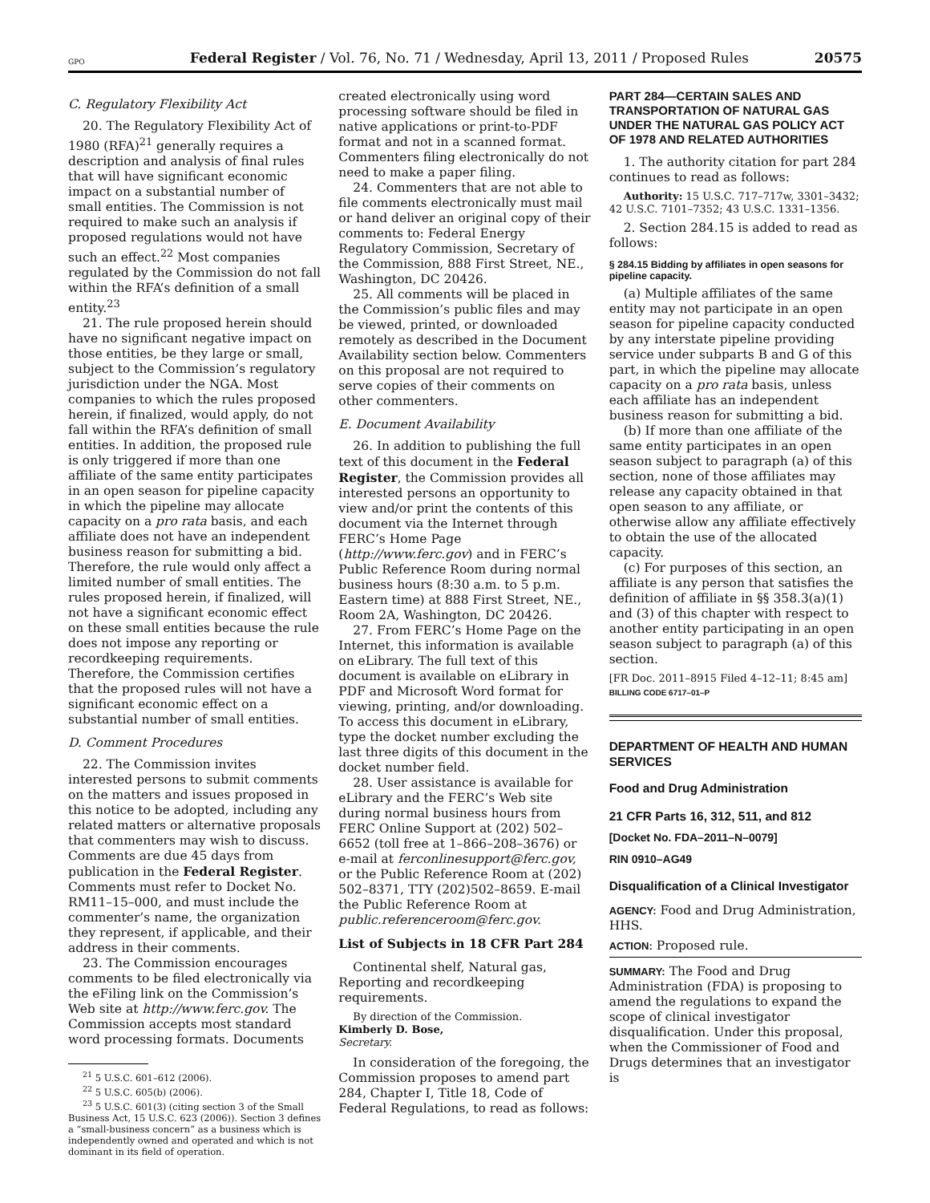GPO Federal Register / Vol. 76, No. 71 / Wednesday, April 13, 2011 / Proposed Rules 20575
C. Regulatory Flexibility Act
20. The Regulatory Flexibility Act of 1980 (RFA)<sup>21</sup> generally requires a description and analysis of final rules that will have significant economic impact on a substantial number of small entities. The Commission is not required to make such an analysis if proposed regulations would not have such an effect.<sup>22</sup> Most companies regulated by the Commission do not fall within the RFA’s definition of a small entity.<sup>23</sup>
21. The rule proposed herein should have no significant negative impact on those entities, be they large or small, subject to the Commission’s regulatory jurisdiction under the NGA. Most companies to which the rules proposed herein, if finalized, would apply, do not fall within the RFA’s definition of small entities. In addition, the proposed rule is only triggered if more than one affiliate of the same entity participates in an open season for pipeline capacity in which the pipeline may allocate capacity on a pro rata basis, and each affiliate does not have an independent business reason for submitting a bid. Therefore, the rule would only affect a limited number of small entities. The rules proposed herein, if finalized, will not have a significant economic effect on these small entities because the rule does not impose any reporting or recordkeeping requirements. Therefore, the Commission certifies that the proposed rules will not have a significant economic effect on a substantial number of small entities.
D. Comment Procedures
22. The Commission invites interested persons to submit comments on the matters and issues proposed in this notice to be adopted, including any related matters or alternative proposals that commenters may wish to discuss. Comments are due 45 days from publication in the Federal Register. Comments must refer to Docket No. RM11–15–000, and must include the commenter’s name, the organization they represent, if applicable, and their address in their comments.
23. The Commission encourages comments to be filed electronically via the eFiling link on the Commission’s Web site at http://www.ferc.gov. The Commission accepts most standard word processing formats. Documents
<sup>21</sup> 5 U.S.C. 601–612 (2006).
<sup>22</sup> 5 U.S.C. 605(b) (2006).
<sup>23</sup> 5 U.S.C. 601(3) (citing section 3 of the Small Business Act, 15 U.S.C. 623 (2006)). Section 3 defines a “small-business concern” as a business which is independently owned and operated and which is not dominant in its field of operation.
created electronically using word processing software should be filed in native applications or print-to-PDF format and not in a scanned format. Commenters filing electronically do not need to make a paper filing.
24. Commenters that are not able to file comments electronically must mail or hand deliver an original copy of their comments to: Federal Energy Regulatory Commission, Secretary of the Commission, 888 First Street, NE., Washington, DC 20426.
25. All comments will be placed in the Commission’s public files and may be viewed, printed, or downloaded remotely as described in the Document Availability section below. Commenters on this proposal are not required to serve copies of their comments on other commenters.
E. Document Availability
26. In addition to publishing the full text of this document in the Federal Register, the Commission provides all interested persons an opportunity to view and/or print the contents of this document via the Internet through FERC’s Home Page (http://www.ferc.gov) and in FERC’s Public Reference Room during normal business hours (8:30 a.m. to 5 p.m. Eastern time) at 888 First Street, NE., Room 2A, Washington, DC 20426.
27. From FERC’s Home Page on the Internet, this information is available on eLibrary. The full text of this document is available on eLibrary in PDF and Microsoft Word format for viewing, printing, and/or downloading. To access this document in eLibrary, type the docket number excluding the last three digits of this document in the docket number field.
28. User assistance is available for eLibrary and the FERC’s Web site during normal business hours from FERC Online Support at (202) 502–6652 (toll free at 1–866–208–3676) or e-mail at ferconlinesupport@ferc.gov, or the Public Reference Room at (202) 502–8371, TTY (202)502–8659. E-mail the Public Reference Room at public.referenceroom@ferc.gov.
List of Subjects in 18 CFR Part 284
Continental shelf, Natural gas, Reporting and recordkeeping requirements.
By direction of the Commission.
Kimberly D. Bose,
Secretary.
In consideration of the foregoing, the Commission proposes to amend part 284, Chapter I, Title 18, Code of Federal Regulations, to read as follows:
PART 284—CERTAIN SALES AND TRANSPORTATION OF NATURAL GAS UNDER THE NATURAL GAS POLICY ACT OF 1978 AND RELATED AUTHORITIES
1. The authority citation for part 284 continues to read as follows:
Authority: 15 U.S.C. 717–717w, 3301–3432; 42 U.S.C. 7101–7352; 43 U.S.C. 1331–1356.
2. Section 284.15 is added to read as follows:
§ 284.15 Bidding by affiliates in open seasons for pipeline capacity.
(a) Multiple affiliates of the same entity may not participate in an open season for pipeline capacity conducted by any interstate pipeline providing service under subparts B and G of this part, in which the pipeline may allocate capacity on a pro rata basis, unless each affiliate has an independent business reason for submitting a bid.
(b) If more than one affiliate of the same entity participates in an open season subject to paragraph (a) of this section, none of those affiliates may release any capacity obtained in that open season to any affiliate, or otherwise allow any affiliate effectively to obtain the use of the allocated capacity.
(c) For purposes of this section, an affiliate is any person that satisfies the definition of affiliate in §§ 358.3(a)(1) and (3) of this chapter with respect to another entity participating in an open season subject to paragraph (a) of this section.
[FR Doc. 2011–8915 Filed 4–12–11; 8:45 am]
BILLING CODE 6717–01–P
DEPARTMENT OF HEALTH AND HUMAN SERVICES
Food and Drug Administration
21 CFR Parts 16, 312, 511, and 812
[Docket No. FDA–2011–N–0079]
RIN 0910–AG49
Disqualification of a Clinical Investigator
AGENCY: Food and Drug Administration, HHS.
ACTION: Proposed rule.
SUMMARY: The Food and Drug Administration (FDA) is proposing to amend the regulations to expand the scope of clinical investigator disqualification. Under this proposal, when the Commissioner of Food and Drugs determines that an investigator is